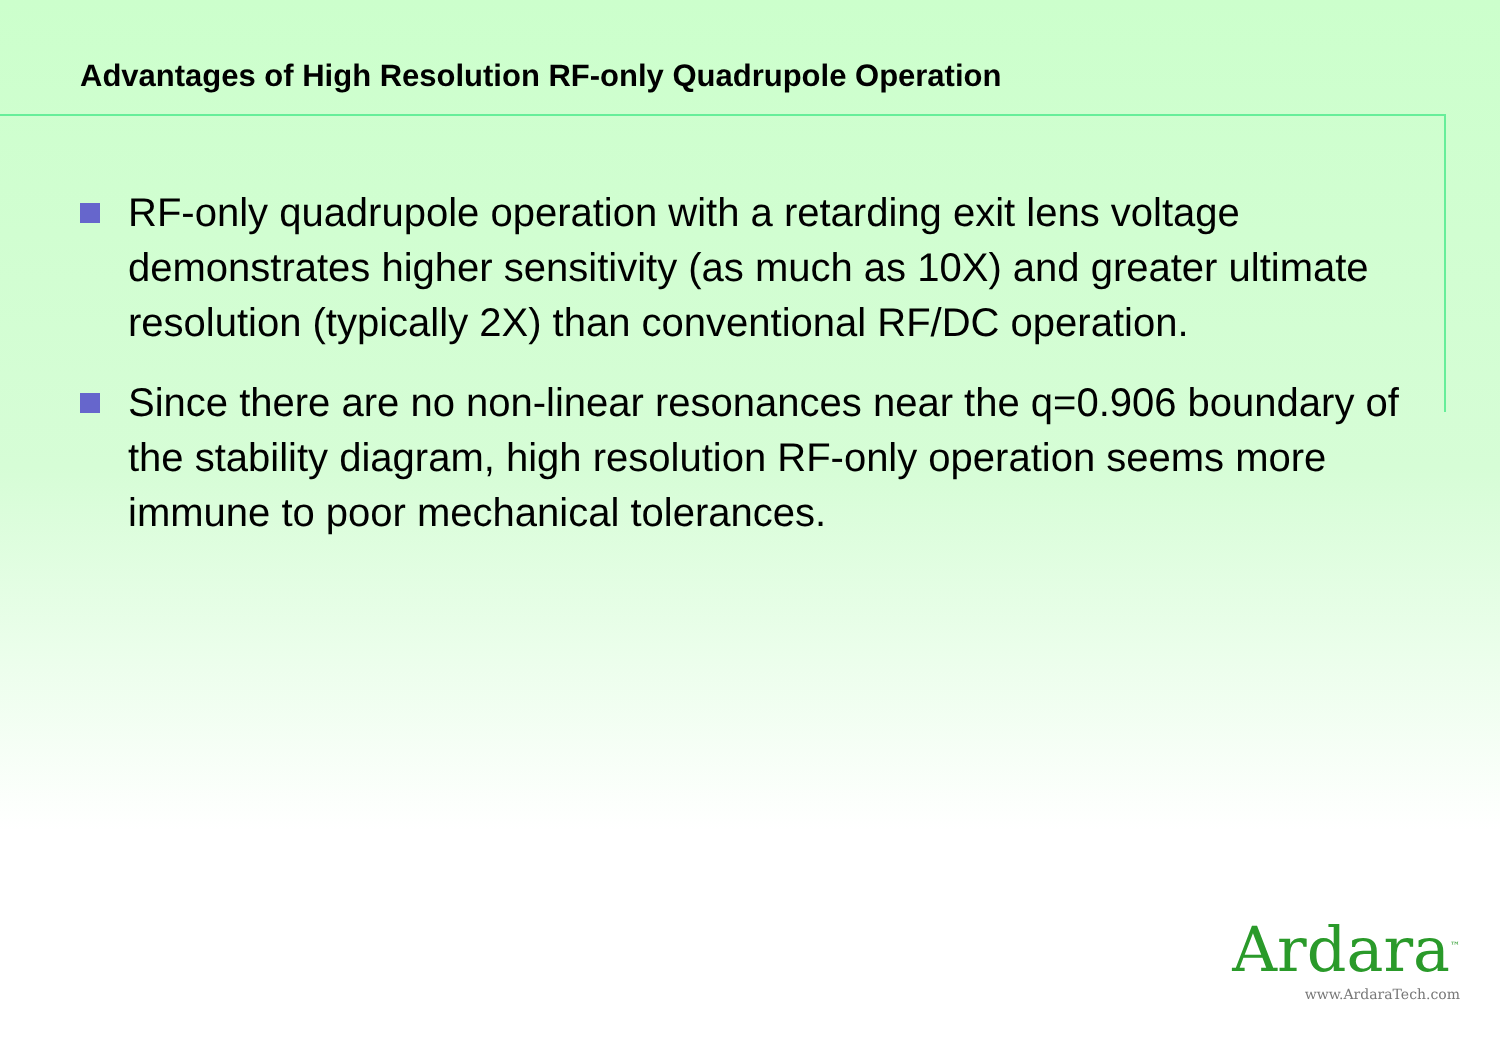Advantages of High Resolution RF-only Quadrupole Operation
RF-only quadrupole operation with a retarding exit lens voltage demonstrates higher sensitivity (as much as 10X) and greater ultimate resolution (typically 2X) than conventional RF/DC operation.
Since there are no non-linear resonances near the q=0.906 boundary of the stability diagram, high resolution RF-only operation seems more immune to poor mechanical tolerances.
Ardara<sup>™</sup>
www.ArdaraTech.com